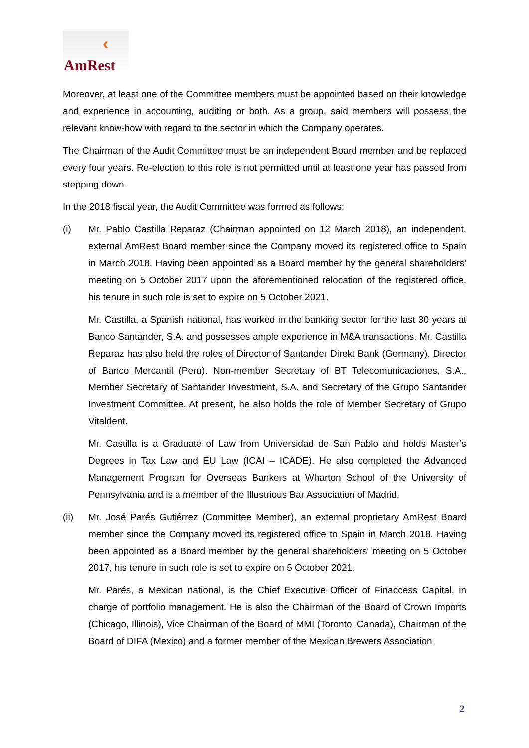‹
AmRest
Moreover, at least one of the Committee members must be appointed based on their knowledge and experience in accounting, auditing or both. As a group, said members will possess the relevant know-how with regard to the sector in which the Company operates.
The Chairman of the Audit Committee must be an independent Board member and be replaced every four years. Re-election to this role is not permitted until at least one year has passed from stepping down.
In the 2018 fiscal year, the Audit Committee was formed as follows:
(i) Mr. Pablo Castilla Reparaz (Chairman appointed on 12 March 2018), an independent, external AmRest Board member since the Company moved its registered office to Spain in March 2018. Having been appointed as a Board member by the general shareholders' meeting on 5 October 2017 upon the aforementioned relocation of the registered office, his tenure in such role is set to expire on 5 October 2021.
Mr. Castilla, a Spanish national, has worked in the banking sector for the last 30 years at Banco Santander, S.A. and possesses ample experience in M&A transactions. Mr. Castilla Reparaz has also held the roles of Director of Santander Direkt Bank (Germany), Director of Banco Mercantil (Peru), Non-member Secretary of BT Telecomunicaciones, S.A., Member Secretary of Santander Investment, S.A. and Secretary of the Grupo Santander Investment Committee. At present, he also holds the role of Member Secretary of Grupo Vitaldent.
Mr. Castilla is a Graduate of Law from Universidad de San Pablo and holds Master’s Degrees in Tax Law and EU Law (ICAI – ICADE). He also completed the Advanced Management Program for Overseas Bankers at Wharton School of the University of Pennsylvania and is a member of the Illustrious Bar Association of Madrid.
(ii) Mr. José Parés Gutiérrez (Committee Member), an external proprietary AmRest Board member since the Company moved its registered office to Spain in March 2018. Having been appointed as a Board member by the general shareholders' meeting on 5 October 2017, his tenure in such role is set to expire on 5 October 2021.
Mr. Parés, a Mexican national, is the Chief Executive Officer of Finaccess Capital, in charge of portfolio management. He is also the Chairman of the Board of Crown Imports (Chicago, Illinois), Vice Chairman of the Board of MMI (Toronto, Canada), Chairman of the Board of DIFA (Mexico) and a former member of the Mexican Brewers Association
2